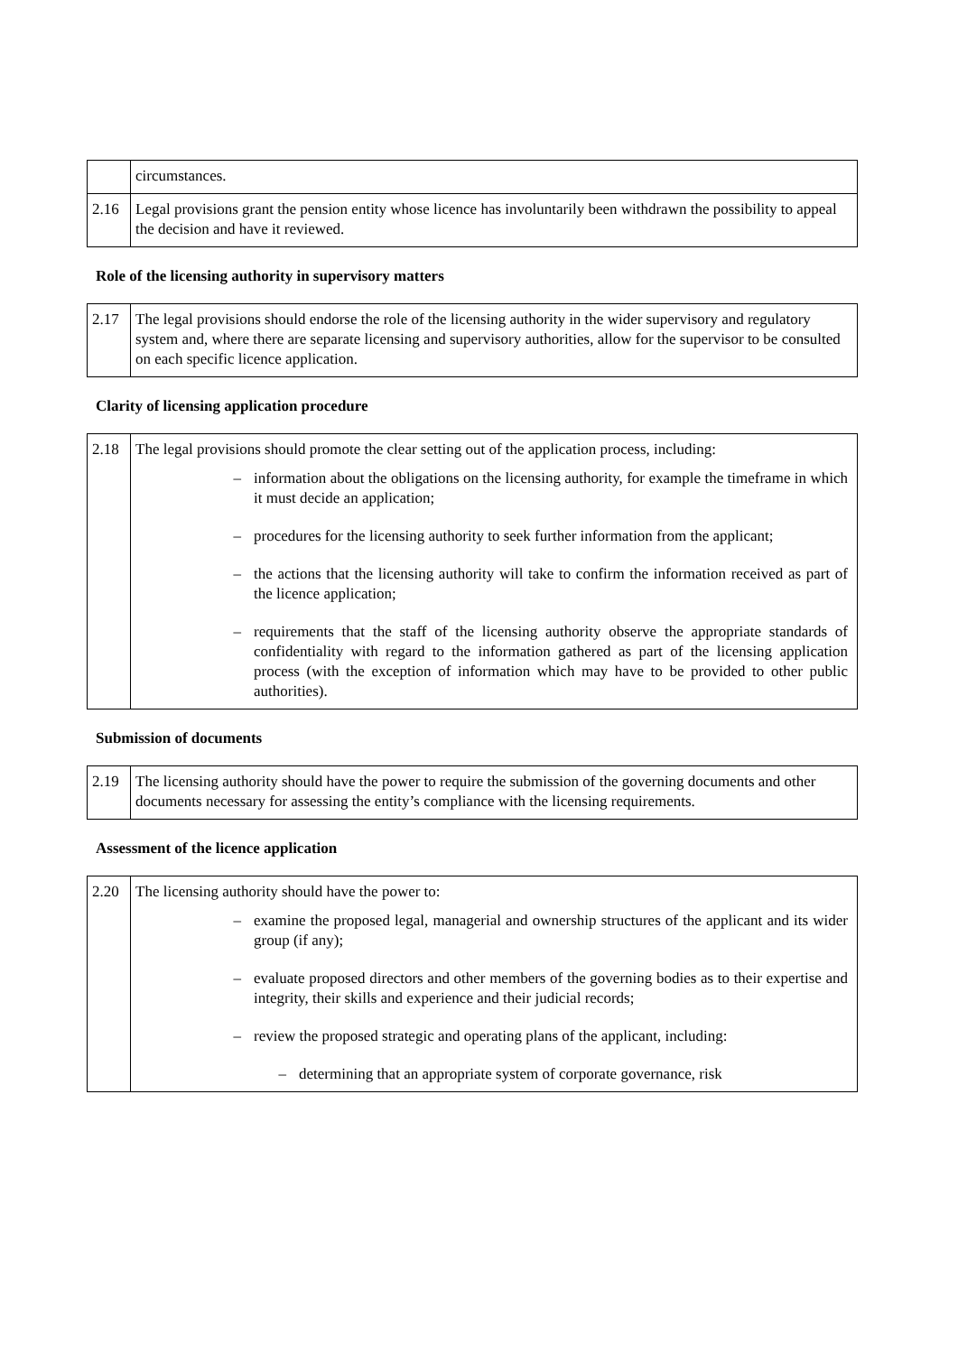| | circumstances. |
| 2.16 | Legal provisions grant the pension entity whose licence has involuntarily been withdrawn the possibility to appeal the decision and have it reviewed. |
Role of the licensing authority in supervisory matters
| 2.17 | The legal provisions should endorse the role of the licensing authority in the wider supervisory and regulatory system and, where there are separate licensing and supervisory authorities, allow for the supervisor to be consulted on each specific licence application. |
Clarity of licensing application procedure
| 2.18 | The legal provisions should promote the clear setting out of the application process, including: – information about the obligations on the licensing authority, for example the timeframe in which it must decide an application; – procedures for the licensing authority to seek further information from the applicant; – the actions that the licensing authority will take to confirm the information received as part of the licence application; – requirements that the staff of the licensing authority observe the appropriate standards of confidentiality with regard to the information gathered as part of the licensing application process (with the exception of information which may have to be provided to other public authorities). |
Submission of documents
| 2.19 | The licensing authority should have the power to require the submission of the governing documents and other documents necessary for assessing the entity’s compliance with the licensing requirements. |
Assessment of the licence application
| 2.20 | The licensing authority should have the power to: – examine the proposed legal, managerial and ownership structures of the applicant and its wider group (if any); – evaluate proposed directors and other members of the governing bodies as to their expertise and integrity, their skills and experience and their judicial records; – review the proposed strategic and operating plans of the applicant, including: – determining that an appropriate system of corporate governance, risk |